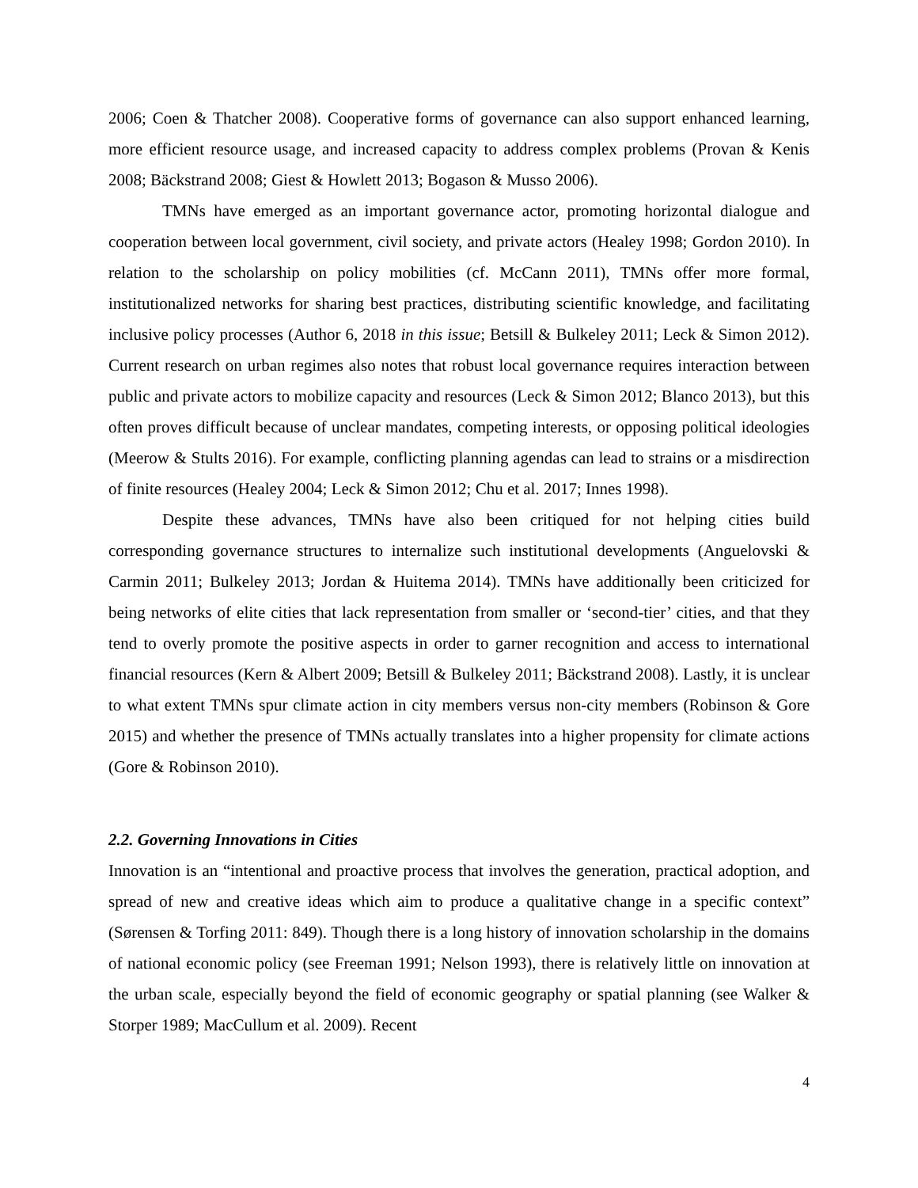2006; Coen & Thatcher 2008). Cooperative forms of governance can also support enhanced learning, more efficient resource usage, and increased capacity to address complex problems (Provan & Kenis 2008; Bäckstrand 2008; Giest & Howlett 2013; Bogason & Musso 2006).
TMNs have emerged as an important governance actor, promoting horizontal dialogue and cooperation between local government, civil society, and private actors (Healey 1998; Gordon 2010). In relation to the scholarship on policy mobilities (cf. McCann 2011), TMNs offer more formal, institutionalized networks for sharing best practices, distributing scientific knowledge, and facilitating inclusive policy processes (Author 6, 2018 in this issue; Betsill & Bulkeley 2011; Leck & Simon 2012). Current research on urban regimes also notes that robust local governance requires interaction between public and private actors to mobilize capacity and resources (Leck & Simon 2012; Blanco 2013), but this often proves difficult because of unclear mandates, competing interests, or opposing political ideologies (Meerow & Stults 2016). For example, conflicting planning agendas can lead to strains or a misdirection of finite resources (Healey 2004; Leck & Simon 2012; Chu et al. 2017; Innes 1998).
Despite these advances, TMNs have also been critiqued for not helping cities build corresponding governance structures to internalize such institutional developments (Anguelovski & Carmin 2011; Bulkeley 2013; Jordan & Huitema 2014). TMNs have additionally been criticized for being networks of elite cities that lack representation from smaller or ‘second-tier’ cities, and that they tend to overly promote the positive aspects in order to garner recognition and access to international financial resources (Kern & Albert 2009; Betsill & Bulkeley 2011; Bäckstrand 2008). Lastly, it is unclear to what extent TMNs spur climate action in city members versus non-city members (Robinson & Gore 2015) and whether the presence of TMNs actually translates into a higher propensity for climate actions (Gore & Robinson 2010).
2.2. Governing Innovations in Cities
Innovation is an “intentional and proactive process that involves the generation, practical adoption, and spread of new and creative ideas which aim to produce a qualitative change in a specific context” (Sørensen & Torfing 2011: 849). Though there is a long history of innovation scholarship in the domains of national economic policy (see Freeman 1991; Nelson 1993), there is relatively little on innovation at the urban scale, especially beyond the field of economic geography or spatial planning (see Walker & Storper 1989; MacCullum et al. 2009). Recent
4